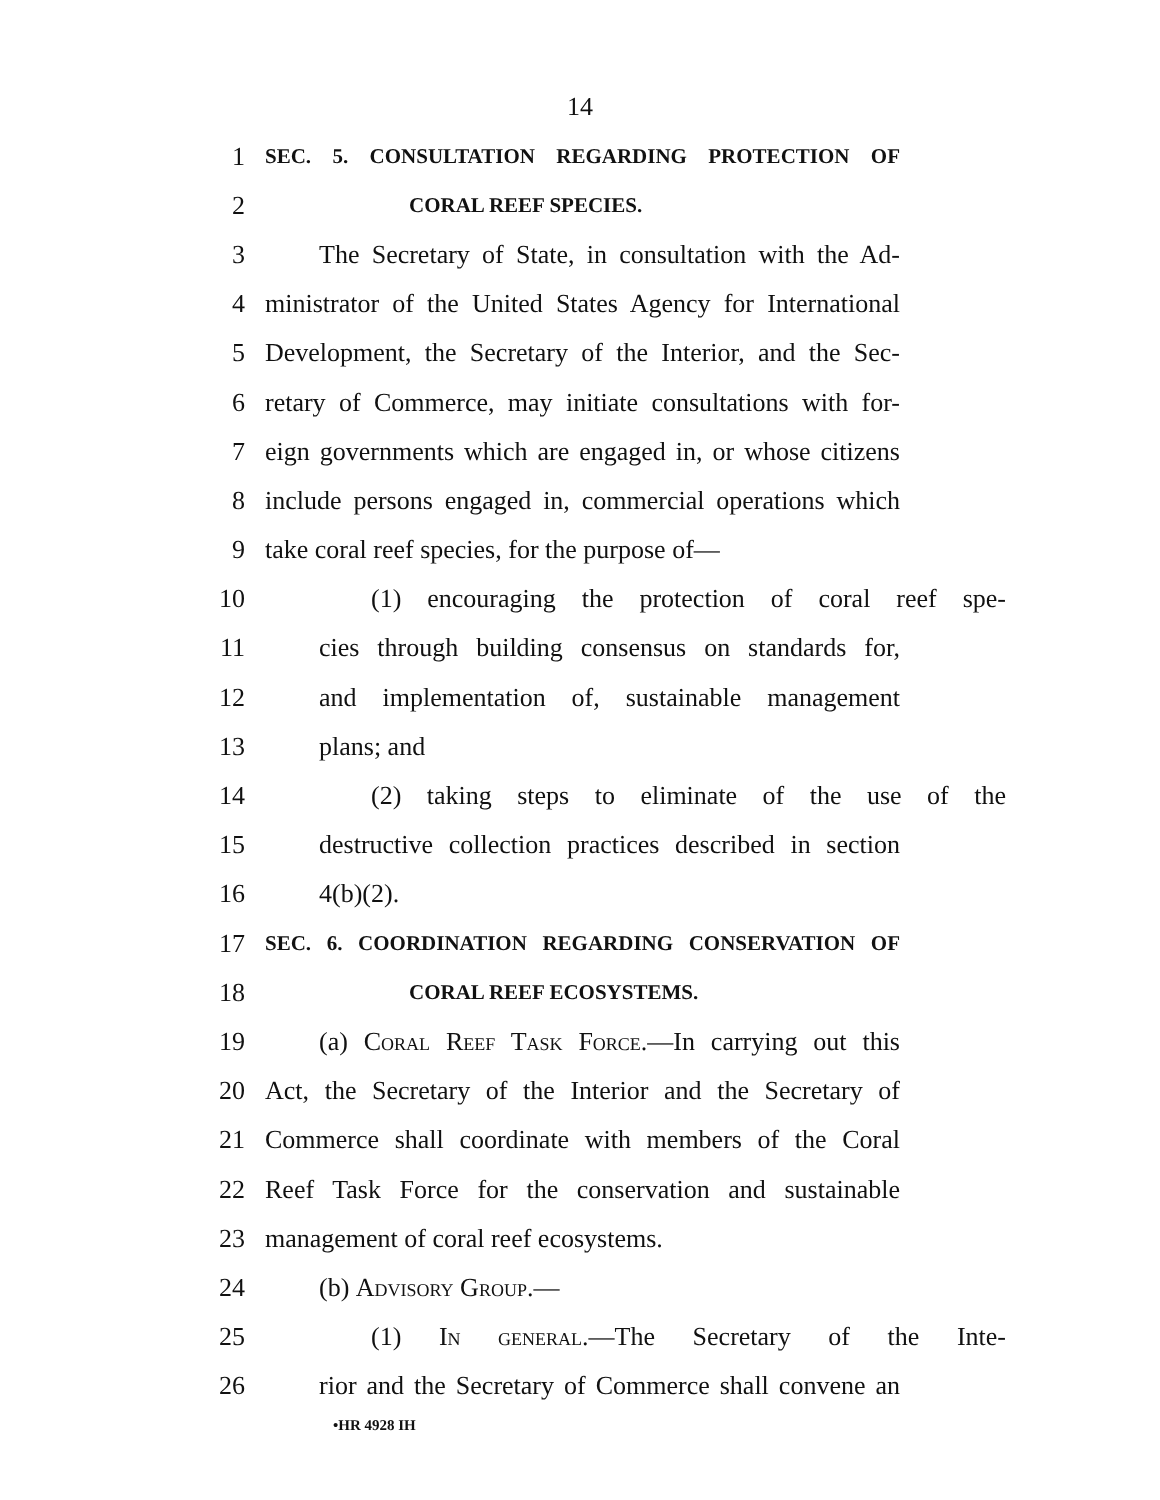14
1 SEC. 5. CONSULTATION REGARDING PROTECTION OF
2 CORAL REEF SPECIES.
3 The Secretary of State, in consultation with the Ad-
4 ministrator of the United States Agency for International
5 Development, the Secretary of the Interior, and the Sec-
6 retary of Commerce, may initiate consultations with for-
7 eign governments which are engaged in, or whose citizens
8 include persons engaged in, commercial operations which
9 take coral reef species, for the purpose of—
10 (1) encouraging the protection of coral reef spe-
11 cies through building consensus on standards for,
12 and implementation of, sustainable management
13 plans; and
14 (2) taking steps to eliminate of the use of the
15 destructive collection practices described in section
16 4(b)(2).
17 SEC. 6. COORDINATION REGARDING CONSERVATION OF
18 CORAL REEF ECOSYSTEMS.
19 (a) Coral Reef Task Force.—In carrying out this
20 Act, the Secretary of the Interior and the Secretary of
21 Commerce shall coordinate with members of the Coral
22 Reef Task Force for the conservation and sustainable
23 management of coral reef ecosystems.
24 (b) Advisory Group.—
25 (1) In general.—The Secretary of the Inte-
26 rior and the Secretary of Commerce shall convene an
•HR 4928 IH